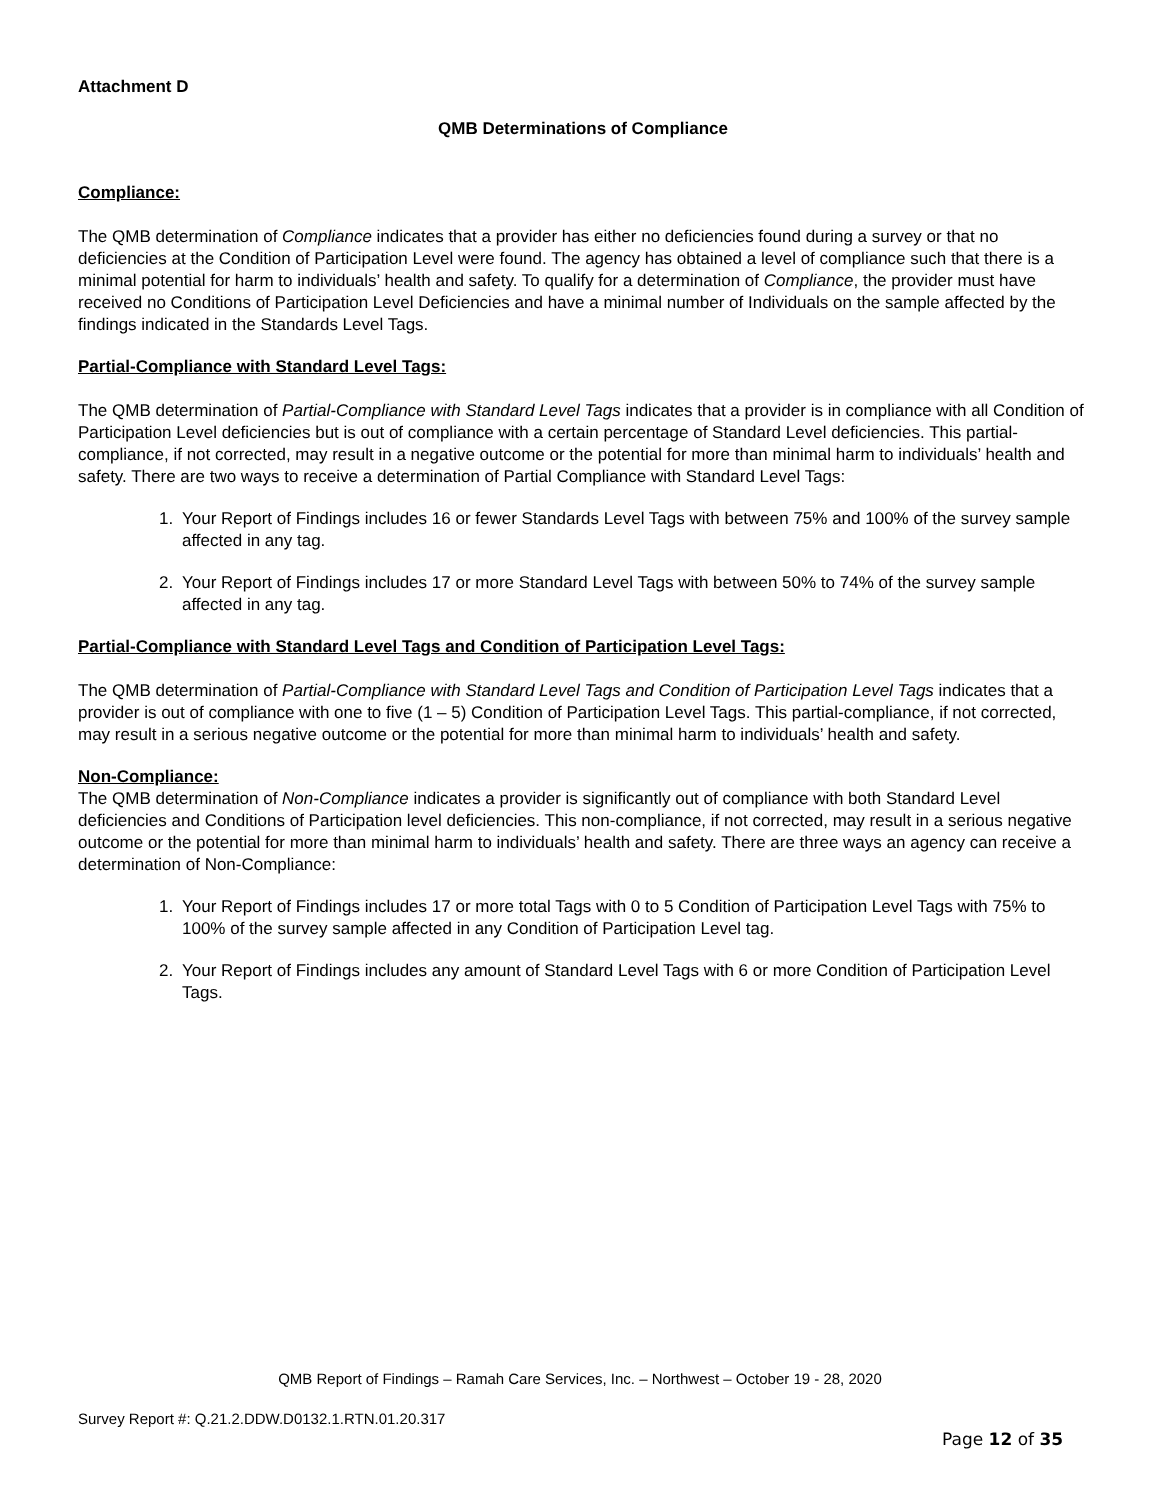Attachment D
QMB Determinations of Compliance
Compliance:
The QMB determination of Compliance indicates that a provider has either no deficiencies found during a survey or that no deficiencies at the Condition of Participation Level were found. The agency has obtained a level of compliance such that there is a minimal potential for harm to individuals’ health and safety. To qualify for a determination of Compliance, the provider must have received no Conditions of Participation Level Deficiencies and have a minimal number of Individuals on the sample affected by the findings indicated in the Standards Level Tags.
Partial-Compliance with Standard Level Tags:
The QMB determination of Partial-Compliance with Standard Level Tags indicates that a provider is in compliance with all Condition of Participation Level deficiencies but is out of compliance with a certain percentage of Standard Level deficiencies. This partial-compliance, if not corrected, may result in a negative outcome or the potential for more than minimal harm to individuals’ health and safety. There are two ways to receive a determination of Partial Compliance with Standard Level Tags:
1. Your Report of Findings includes 16 or fewer Standards Level Tags with between 75% and 100% of the survey sample affected in any tag.
2. Your Report of Findings includes 17 or more Standard Level Tags with between 50% to 74% of the survey sample affected in any tag.
Partial-Compliance with Standard Level Tags and Condition of Participation Level Tags:
The QMB determination of Partial-Compliance with Standard Level Tags and Condition of Participation Level Tags indicates that a provider is out of compliance with one to five (1 – 5) Condition of Participation Level Tags. This partial-compliance, if not corrected, may result in a serious negative outcome or the potential for more than minimal harm to individuals’ health and safety.
Non-Compliance:
The QMB determination of Non-Compliance indicates a provider is significantly out of compliance with both Standard Level deficiencies and Conditions of Participation level deficiencies. This non-compliance, if not corrected, may result in a serious negative outcome or the potential for more than minimal harm to individuals’ health and safety. There are three ways an agency can receive a determination of Non-Compliance:
1. Your Report of Findings includes 17 or more total Tags with 0 to 5 Condition of Participation Level Tags with 75% to 100% of the survey sample affected in any Condition of Participation Level tag.
2. Your Report of Findings includes any amount of Standard Level Tags with 6 or more Condition of Participation Level Tags.
QMB Report of Findings – Ramah Care Services, Inc. – Northwest – October 19 - 28, 2020
Survey Report #: Q.21.2.DDW.D0132.1.RTN.01.20.317
Page 12 of 35